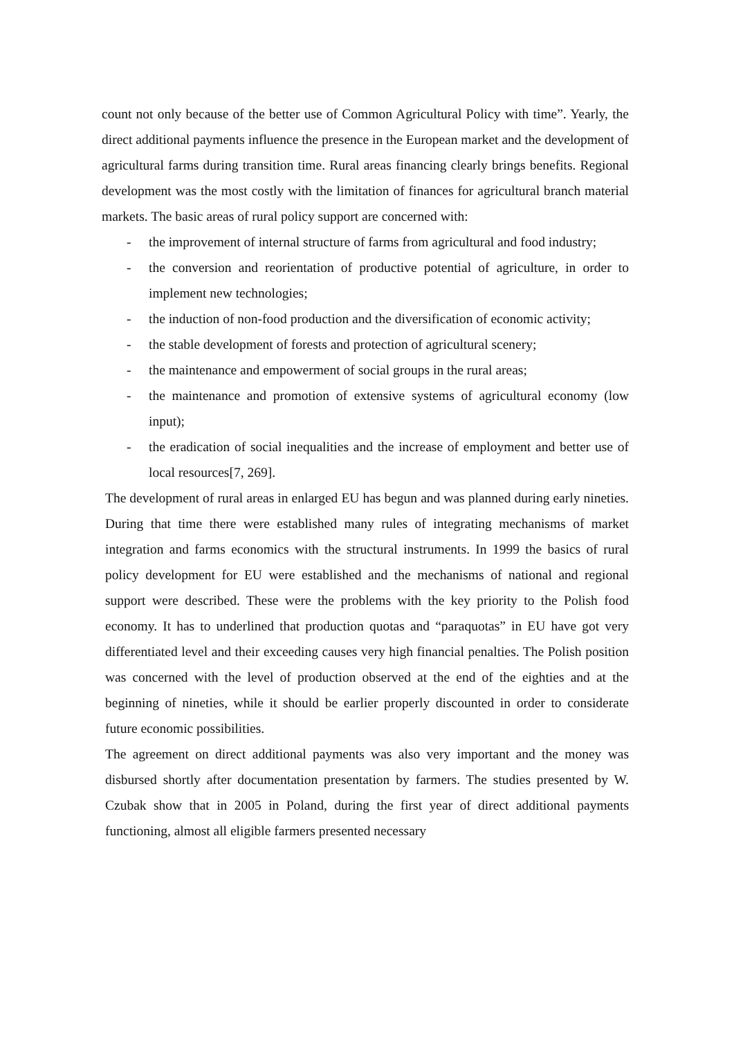count not only because of the better use of Common Agricultural Policy with time”. Yearly, the direct additional payments influence the presence in the European market and the development of agricultural farms during transition time. Rural areas financing clearly brings benefits. Regional development was the most costly with the limitation of finances for agricultural branch material markets. The basic areas of rural policy support are concerned with:
- the improvement of internal structure of farms from agricultural and food industry;
- the conversion and reorientation of productive potential of agriculture, in order to implement new technologies;
- the induction of non-food production and the diversification of economic activity;
- the stable development of forests and protection of agricultural scenery;
- the maintenance and empowerment of social groups in the rural areas;
- the maintenance and promotion of extensive systems of agricultural economy (low input);
- the eradication of social inequalities and the increase of employment and better use of local resources[7, 269].
The development of rural areas in enlarged EU has begun and was planned during early nineties. During that time there were established many rules of integrating mechanisms of market integration and farms economics with the structural instruments. In 1999 the basics of rural policy development for EU were established and the mechanisms of national and regional support were described. These were the problems with the key priority to the Polish food economy. It has to underlined that production quotas and “paraquotas” in EU have got very differentiated level and their exceeding causes very high financial penalties. The Polish position was concerned with the level of production observed at the end of the eighties and at the beginning of nineties, while it should be earlier properly discounted in order to considerate future economic possibilities.
The agreement on direct additional payments was also very important and the money was disbursed shortly after documentation presentation by farmers. The studies presented by W. Czubak show that in 2005 in Poland, during the first year of direct additional payments functioning, almost all eligible farmers presented necessary